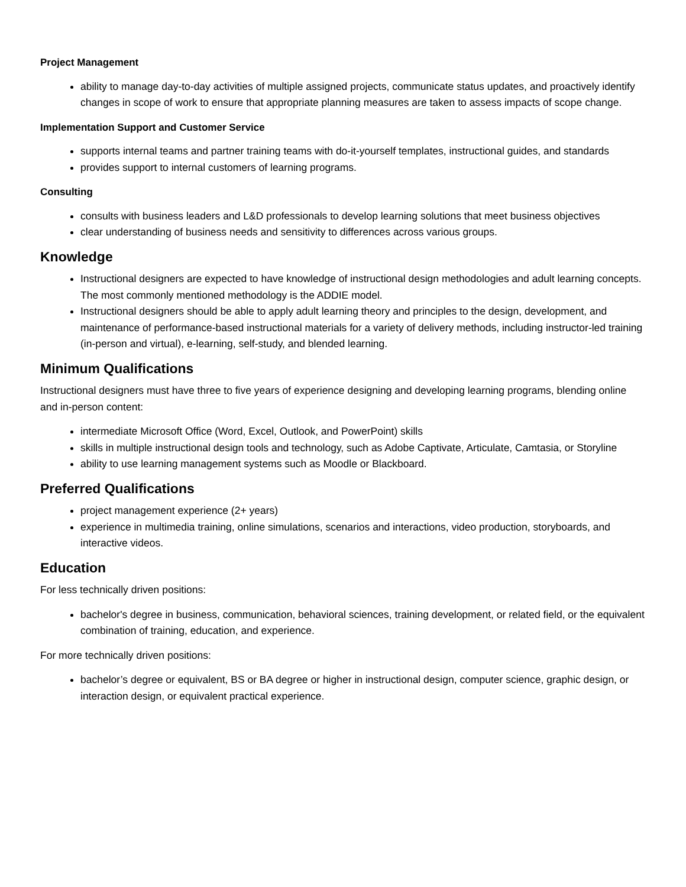Project Management
ability to manage day-to-day activities of multiple assigned projects, communicate status updates, and proactively identify changes in scope of work to ensure that appropriate planning measures are taken to assess impacts of scope change.
Implementation Support and Customer Service
supports internal teams and partner training teams with do-it-yourself templates, instructional guides, and standards
provides support to internal customers of learning programs.
Consulting
consults with business leaders and L&D professionals to develop learning solutions that meet business objectives
clear understanding of business needs and sensitivity to differences across various groups.
Knowledge
Instructional designers are expected to have knowledge of instructional design methodologies and adult learning concepts. The most commonly mentioned methodology is the ADDIE model.
Instructional designers should be able to apply adult learning theory and principles to the design, development, and maintenance of performance-based instructional materials for a variety of delivery methods, including instructor-led training (in-person and virtual), e-learning, self-study, and blended learning.
Minimum Qualifications
Instructional designers must have three to five years of experience designing and developing learning programs, blending online and in-person content:
intermediate Microsoft Office (Word, Excel, Outlook, and PowerPoint) skills
skills in multiple instructional design tools and technology, such as Adobe Captivate, Articulate, Camtasia, or Storyline
ability to use learning management systems such as Moodle or Blackboard.
Preferred Qualifications
project management experience (2+ years)
experience in multimedia training, online simulations, scenarios and interactions, video production, storyboards, and interactive videos.
Education
For less technically driven positions:
bachelor's degree in business, communication, behavioral sciences, training development, or related field, or the equivalent combination of training, education, and experience.
For more technically driven positions:
bachelor’s degree or equivalent, BS or BA degree or higher in instructional design, computer science, graphic design, or interaction design, or equivalent practical experience.